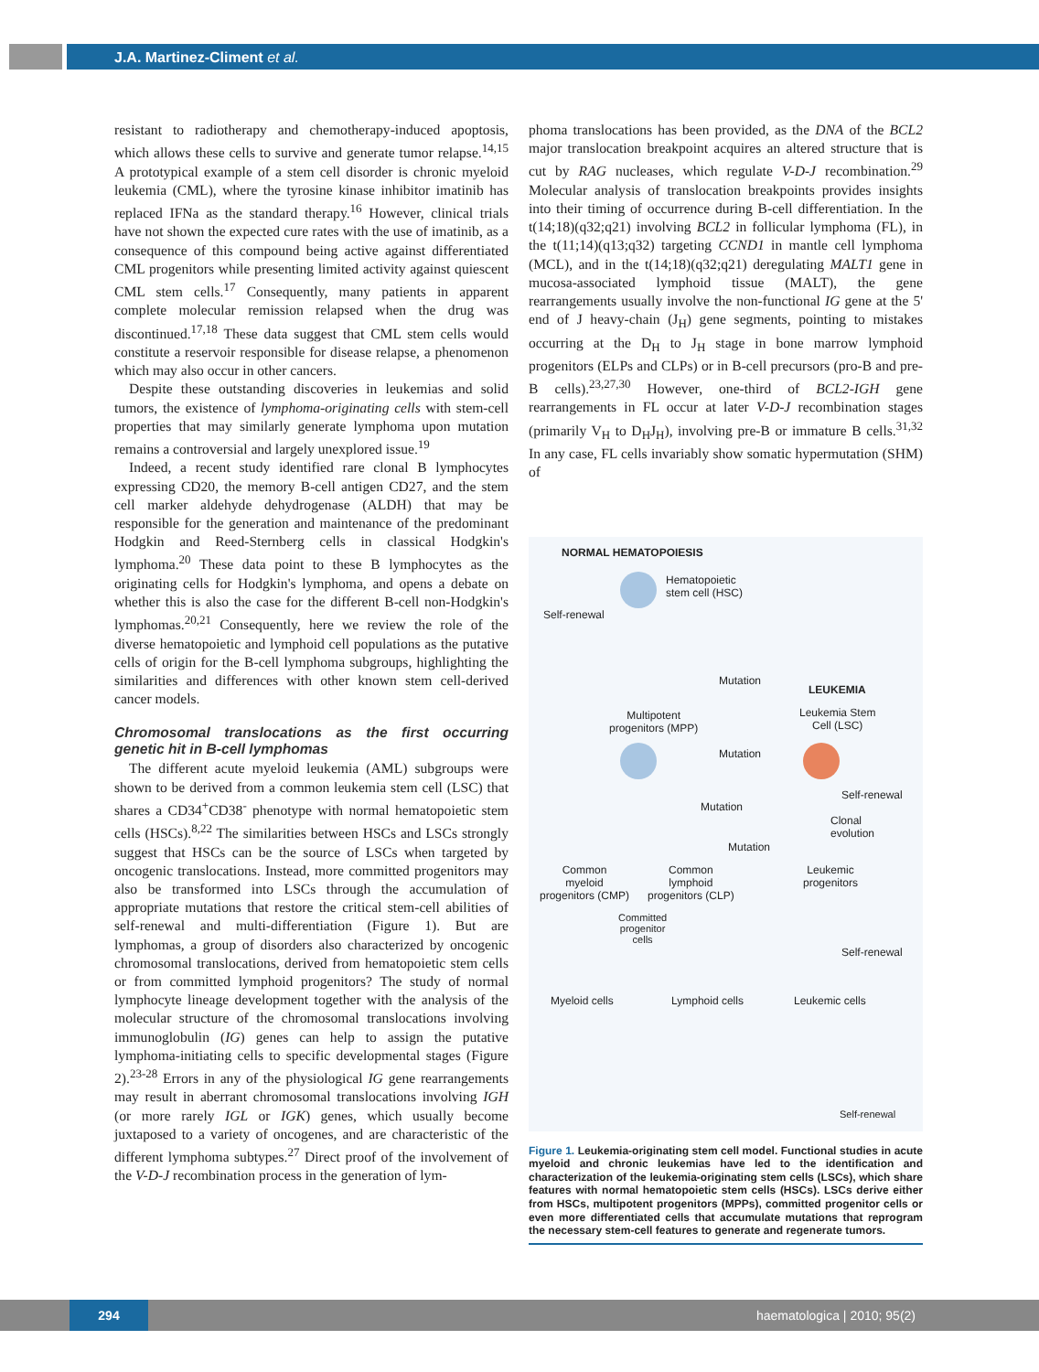J.A. Martinez-Climent et al.
resistant to radiotherapy and chemotherapy-induced apoptosis, which allows these cells to survive and generate tumor relapse.<sup>14,15</sup> A prototypical example of a stem cell disorder is chronic myeloid leukemia (CML), where the tyrosine kinase inhibitor imatinib has replaced IFNa as the standard therapy.<sup>16</sup> However, clinical trials have not shown the expected cure rates with the use of imatinib, as a consequence of this compound being active against differentiated CML progenitors while presenting limited activity against quiescent CML stem cells.<sup>17</sup> Consequently, many patients in apparent complete molecular remission relapsed when the drug was discontinued.<sup>17,18</sup> These data suggest that CML stem cells would constitute a reservoir responsible for disease relapse, a phenomenon which may also occur in other cancers.
Despite these outstanding discoveries in leukemias and solid tumors, the existence of lymphoma-originating cells with stem-cell properties that may similarly generate lymphoma upon mutation remains a controversial and largely unexplored issue.<sup>19</sup>
Indeed, a recent study identified rare clonal B lymphocytes expressing CD20, the memory B-cell antigen CD27, and the stem cell marker aldehyde dehydrogenase (ALDH) that may be responsible for the generation and maintenance of the predominant Hodgkin and Reed-Sternberg cells in classical Hodgkin's lymphoma.<sup>20</sup> These data point to these B lymphocytes as the originating cells for Hodgkin's lymphoma, and opens a debate on whether this is also the case for the different B-cell non-Hodgkin's lymphomas.<sup>20,21</sup> Consequently, here we review the role of the diverse hematopoietic and lymphoid cell populations as the putative cells of origin for the B-cell lymphoma subgroups, highlighting the similarities and differences with other known stem cell-derived cancer models.
Chromosomal translocations as the first occurring genetic hit in B-cell lymphomas
The different acute myeloid leukemia (AML) subgroups were shown to be derived from a common leukemia stem cell (LSC) that shares a CD34<sup>+</sup>CD38<sup>-</sup> phenotype with normal hematopoietic stem cells (HSCs).<sup>8,22</sup> The similarities between HSCs and LSCs strongly suggest that HSCs can be the source of LSCs when targeted by oncogenic translocations. Instead, more committed progenitors may also be transformed into LSCs through the accumulation of appropriate mutations that restore the critical stem-cell abilities of self-renewal and multi-differentiation (Figure 1). But are lymphomas, a group of disorders also characterized by oncogenic chromosomal translocations, derived from hematopoietic stem cells or from committed lymphoid progenitors? The study of normal lymphocyte lineage development together with the analysis of the molecular structure of the chromosomal translocations involving immunoglobulin (IG) genes can help to assign the putative lymphoma-initiating cells to specific developmental stages (Figure 2).<sup>23-28</sup> Errors in any of the physiological IG gene rearrangements may result in aberrant chromosomal translocations involving IGH (or more rarely IGL or IGK) genes, which usually become juxtaposed to a variety of oncogenes, and are characteristic of the different lymphoma subtypes.<sup>27</sup> Direct proof of the involvement of the V-D-J recombination process in the generation of lym-
phoma translocations has been provided, as the DNA of the BCL2 major translocation breakpoint acquires an altered structure that is cut by RAG nucleases, which regulate V-D-J recombination.<sup>29</sup> Molecular analysis of translocation breakpoints provides insights into their timing of occurrence during B-cell differentiation. In the t(14;18)(q32;q21) involving BCL2 in follicular lymphoma (FL), in the t(11;14)(q13;q32) targeting CCND1 in mantle cell lymphoma (MCL), and in the t(14;18)(q32;q21) deregulating MALT1 gene in mucosa-associated lymphoid tissue (MALT), the gene rearrangements usually involve the non-functional IG gene at the 5' end of J heavy-chain (J<sub>H</sub>) gene segments, pointing to mistakes occurring at the D<sub>H</sub> to J<sub>H</sub> stage in bone marrow lymphoid progenitors (ELPs and CLPs) or in B-cell precursors (pro-B and pre-B cells).<sup>23,27,30</sup> However, one-third of BCL2-IGH gene rearrangements in FL occur at later V-D-J recombination stages (primarily V<sub>H</sub> to D<sub>H</sub>J<sub>H</sub>), involving pre-B or immature B cells.<sup>31,32</sup> In any case, FL cells invariably show somatic hypermutation (SHM) of
NORMAL HEMATOPOIESIS
Hematopoietic
stem cell (HSC)
Self-renewal
Mutation
LEUKEMIA
Multipotent
progenitors (MPP)
Leukemia Stem
Cell (LSC)
Mutation
Self-renewal
Mutation
Clonal
evolution
Mutation
Common
myeloid
progenitors (CMP)
Common
lymphoid
progenitors (CLP)
Leukemic
progenitors
Committed
progenitor
cells
Self-renewal
Myeloid cells Lymphoid cells Leukemic cells
Self-renewal
Figure 1. Leukemia-originating stem cell model. Functional studies in acute myeloid and chronic leukemias have led to the identification and characterization of the leukemia-originating stem cells (LSCs), which share features with normal hematopoietic stem cells (HSCs). LSCs derive either from HSCs, multipotent progenitors (MPPs), committed progenitor cells or even more differentiated cells that accumulate mutations that reprogram the necessary stem-cell features to generate and regenerate tumors.
294 haematologica | 2010; 95(2)